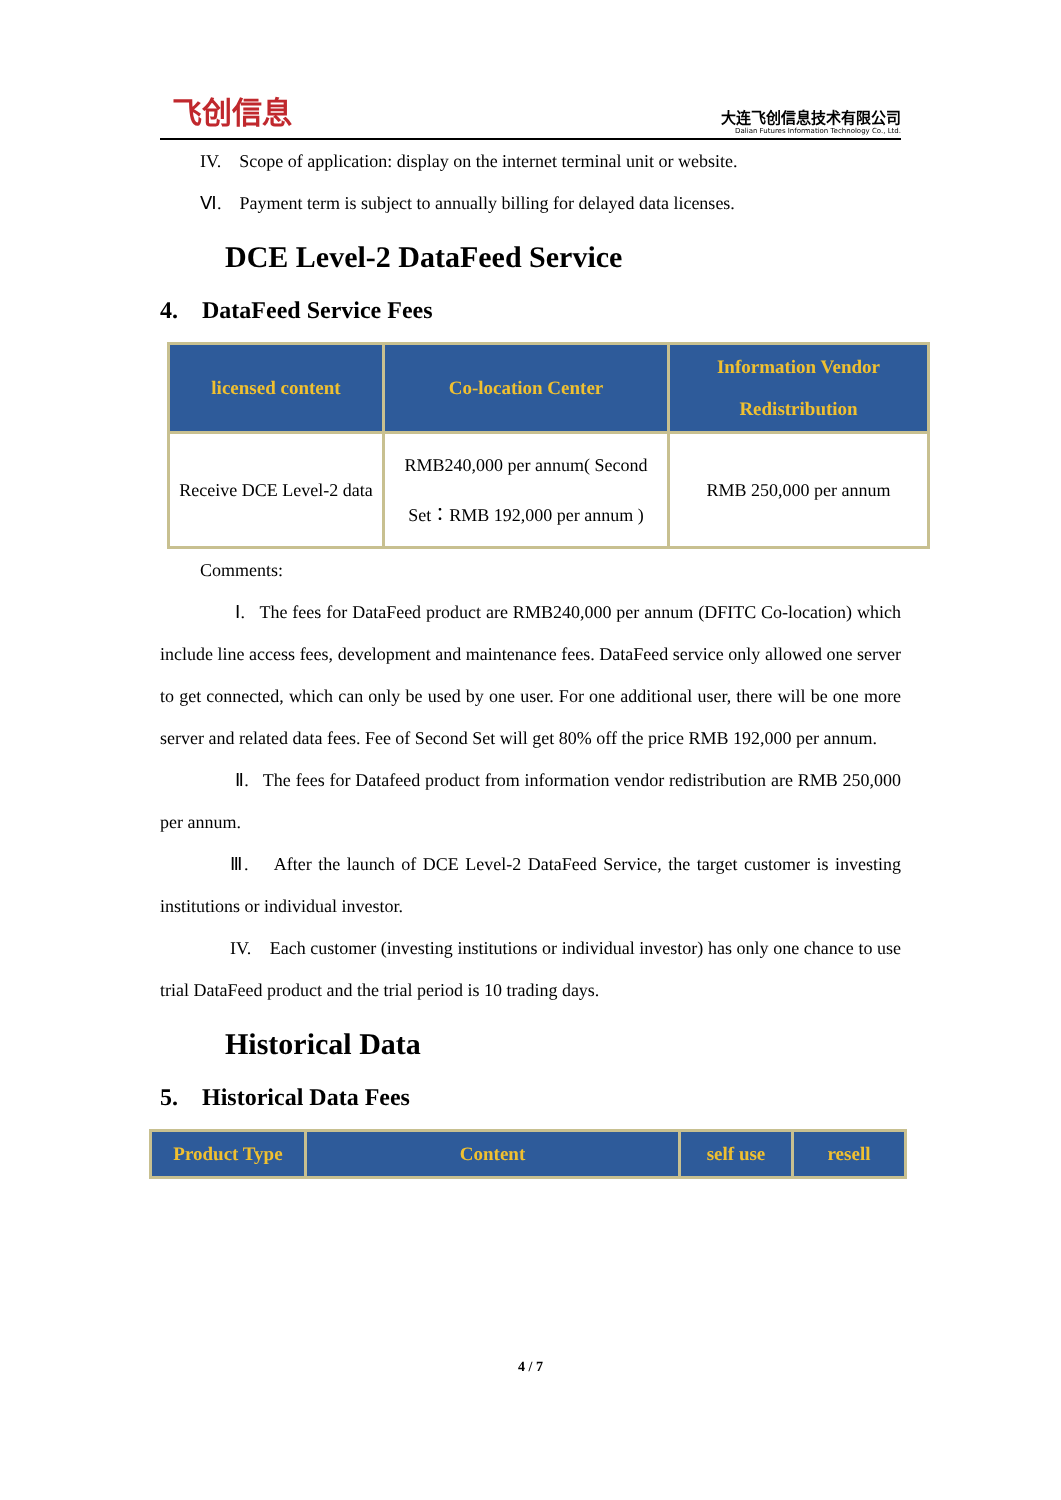飞创信息
大连飞创信息技术有限公司
Dalian Futures Information Technology Co., Ltd.
IV. Scope of application: display on the internet terminal unit or website.
Ⅵ. Payment term is subject to annually billing for delayed data licenses.
DCE Level-2 DataFeed Service
4. DataFeed Service Fees
| licensed content | Co-location Center | Information Vendor Redistribution |
| --- | --- | --- |
| Receive DCE Level-2 data | RMB240,000 per annum( Second Set：RMB 192,000 per annum ) | RMB 250,000 per annum |
Comments:
Ⅰ. The fees for DataFeed product are RMB240,000 per annum (DFITC Co-location) which include line access fees, development and maintenance fees. DataFeed service only allowed one server to get connected, which can only be used by one user. For one additional user, there will be one more server and related data fees. Fee of Second Set will get 80% off the price RMB 192,000 per annum.
Ⅱ. The fees for Datafeed product from information vendor redistribution are RMB 250,000 per annum.
Ⅲ. After the launch of DCE Level-2 DataFeed Service, the target customer is investing institutions or individual investor.
IV. Each customer (investing institutions or individual investor) has only one chance to use trial DataFeed product and the trial period is 10 trading days.
Historical Data
5. Historical Data Fees
| Product Type | Content | self use | resell |
| --- | --- | --- | --- |
4 / 7